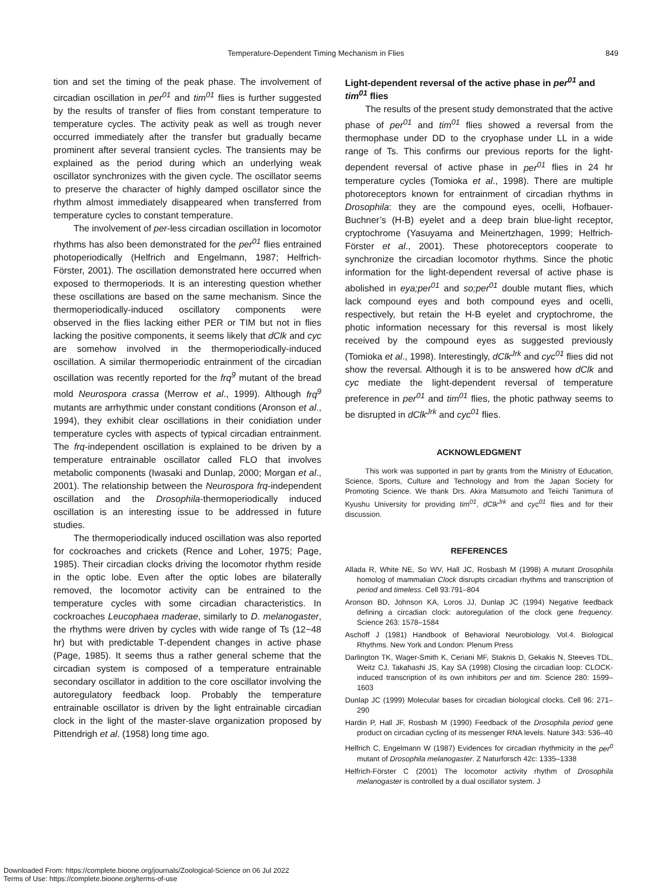Temperature-Dependent Timing Mechanism in Flies 849
tion and set the timing of the peak phase. The involvement of circadian oscillation in per<sup>01</sup> and tim<sup>01</sup> flies is further suggested by the results of transfer of flies from constant temperature to temperature cycles. The activity peak as well as trough never occurred immediately after the transfer but gradually became prominent after several transient cycles. The transients may be explained as the period during which an underlying weak oscillator synchronizes with the given cycle. The oscillator seems to preserve the character of highly damped oscillator since the rhythm almost immediately disappeared when transferred from temperature cycles to constant temperature.
The involvement of per-less circadian oscillation in locomotor rhythms has also been demonstrated for the per<sup>01</sup> flies entrained photoperiodically (Helfrich and Engelmann, 1987; Helfrich-Förster, 2001). The oscillation demonstrated here occurred when exposed to thermoperiods. It is an interesting question whether these oscillations are based on the same mechanism. Since the thermoperiodically-induced oscillatory components were observed in the flies lacking either PER or TIM but not in flies lacking the positive components, it seems likely that dClk and cyc are somehow involved in the thermoperiodically-induced oscillation. A similar thermoperiodic entrainment of the circadian oscillation was recently reported for the frq<sup>9</sup> mutant of the bread mold Neurospora crassa (Merrow et al., 1999). Although frq<sup>9</sup> mutants are arrhythmic under constant conditions (Aronson et al., 1994), they exhibit clear oscillations in their conidiation under temperature cycles with aspects of typical circadian entrainment. The frq-independent oscillation is explained to be driven by a temperature entrainable oscillator called FLO that involves metabolic components (Iwasaki and Dunlap, 2000; Morgan et al., 2001). The relationship between the Neurospora frq-independent oscillation and the Drosophila-thermoperiodically induced oscillation is an interesting issue to be addressed in future studies.
The thermoperiodically induced oscillation was also reported for cockroaches and crickets (Rence and Loher, 1975; Page, 1985). Their circadian clocks driving the locomotor rhythm reside in the optic lobe. Even after the optic lobes are bilaterally removed, the locomotor activity can be entrained to the temperature cycles with some circadian characteristics. In cockroaches Leucophaea maderae, similarly to D. melanogaster, the rhythms were driven by cycles with wide range of Ts (12~48 hr) but with predictable T-dependent changes in active phase (Page, 1985). It seems thus a rather general scheme that the circadian system is composed of a temperature entrainable secondary oscillator in addition to the core oscillator involving the autoregulatory feedback loop. Probably the temperature entrainable oscillator is driven by the light entrainable circadian clock in the light of the master-slave organization proposed by Pittendrigh et al. (1958) long time ago.
Light-dependent reversal of the active phase in per<sup>01</sup> and tim<sup>01</sup> flies
The results of the present study demonstrated that the active phase of per<sup>01</sup> and tim<sup>01</sup> flies showed a reversal from the thermophase under DD to the cryophase under LL in a wide range of Ts. This confirms our previous reports for the light-dependent reversal of active phase in per<sup>01</sup> flies in 24 hr temperature cycles (Tomioka et al., 1998). There are multiple photoreceptors known for entrainment of circadian rhythms in Drosophila: they are the compound eyes, ocelli, Hofbauer-Buchner’s (H-B) eyelet and a deep brain blue-light receptor, cryptochrome (Yasuyama and Meinertzhagen, 1999; Helfrich-Förster et al., 2001). These photoreceptors cooperate to synchronize the circadian locomotor rhythms. Since the photic information for the light-dependent reversal of active phase is abolished in eya;per<sup>01</sup> and so;per<sup>01</sup> double mutant flies, which lack compound eyes and both compound eyes and ocelli, respectively, but retain the H-B eyelet and cryptochrome, the photic information necessary for this reversal is most likely received by the compound eyes as suggested previously (Tomioka et al., 1998). Interestingly, dClk<sup>Jrk</sup> and cyc<sup>01</sup> flies did not show the reversal. Although it is to be answered how dClk and cyc mediate the light-dependent reversal of temperature preference in per<sup>01</sup> and tim<sup>01</sup> flies, the photic pathway seems to be disrupted in dClk<sup>Jrk</sup> and cyc<sup>01</sup> flies.
ACKNOWLEDGMENT
This work was supported in part by grants from the Ministry of Education, Science, Sports, Culture and Technology and from the Japan Society for Promoting Science. We thank Drs. Akira Matsumoto and Teiichi Tanimura of Kyushu University for providing tim<sup>01</sup>, dClk<sup>Jrk</sup> and cyc<sup>01</sup> flies and for their discussion.
REFERENCES
Allada R, White NE, So WV, Hall JC, Rosbash M (1998) A mutant Drosophila homolog of mammalian Clock disrupts circadian rhythms and transcription of period and timeless. Cell 93:791–804
Aronson BD, Johnson KA, Loros JJ, Dunlap JC (1994) Negative feedback defining a circadian clock: autoregulation of the clock gene frequency. Science 263: 1578–1584
Aschoff J (1981) Handbook of Behavioral Neurobiology. Vol.4. Biological Rhythms. New York and London: Plenum Press
Darlington TK, Wager-Smith K, Ceriani MF, Staknis D, Gekakis N, Steeves TDL, Weitz CJ, Takahashi JS, Kay SA (1998) Closing the circadian loop: CLOCK-induced transcription of its own inhibitors per and tim. Science 280: 1599–1603
Dunlap JC (1999) Molecular bases for circadian biological clocks. Cell 96: 271–290
Hardin P, Hall JF, Rosbash M (1990) Feedback of the Drosophila period gene product on circadian cycling of its messenger RNA levels. Nature 343: 536–40
Helfrich C, Engelmann W (1987) Evidences for circadian rhythmicity in the per<sup>0</sup> mutant of Drosophila melanogaster. Z Naturforsch 42c: 1335–1338
Helfrich-Förster C (2001) The locomotor activity rhythm of Drosophila melanogaster is controlled by a dual oscillator system. J
Downloaded From: https://complete.bioone.org/journals/Zoological-Science on 06 Jul 2022
Terms of Use: https://complete.bioone.org/terms-of-use